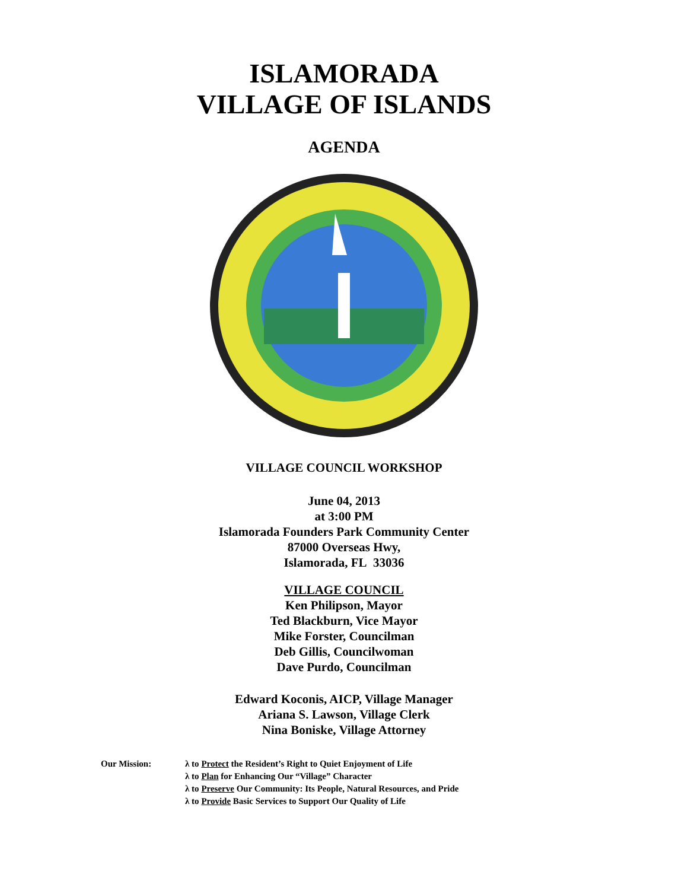ISLAMORADA
VILLAGE OF ISLANDS
AGENDA
VILLAGE COUNCIL WORKSHOP
June 04, 2013
at 3:00 PM
Islamorada Founders Park Community Center
87000 Overseas Hwy,
Islamorada, FL 33036
VILLAGE COUNCIL
Ken Philipson, Mayor
Ted Blackburn, Vice Mayor
Mike Forster, Councilman
Deb Gillis, Councilwoman
Dave Purdo, Councilman
Edward Koconis, AICP, Village Manager
Ariana S. Lawson, Village Clerk
Nina Boniske, Village Attorney
Our Mission: λ to Protect the Resident’s Right to Quiet Enjoyment of Life
λ to Plan for Enhancing Our “Village” Character
λ to Preserve Our Community: Its People, Natural Resources, and Pride
λ to Provide Basic Services to Support Our Quality of Life